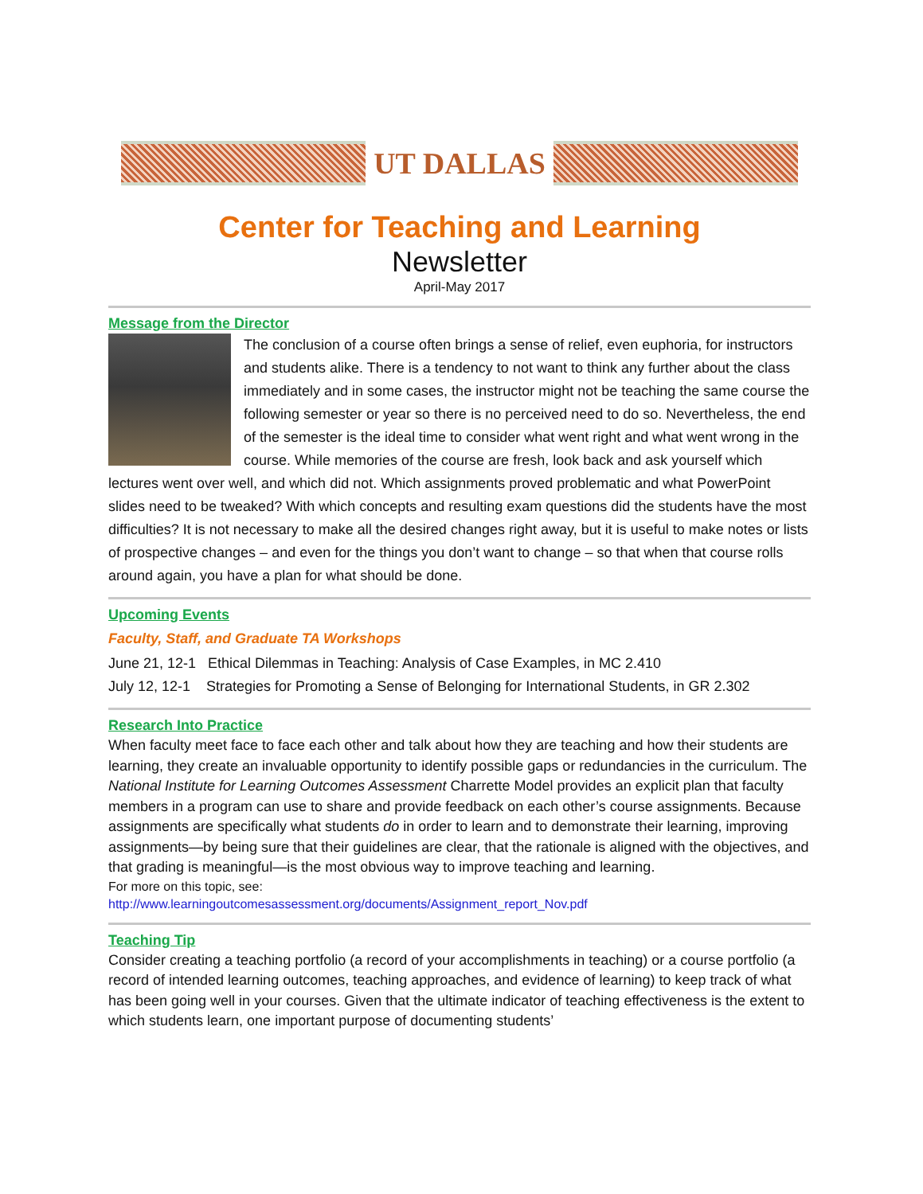UT DALLAS
Center for Teaching and Learning
Newsletter
April-May 2017
Message from the Director
The conclusion of a course often brings a sense of relief, even euphoria, for instructors and students alike. There is a tendency to not want to think any further about the class immediately and in some cases, the instructor might not be teaching the same course the following semester or year so there is no perceived need to do so. Nevertheless, the end of the semester is the ideal time to consider what went right and what went wrong in the course. While memories of the course are fresh, look back and ask yourself which lectures went over well, and which did not. Which assignments proved problematic and what PowerPoint slides need to be tweaked? With which concepts and resulting exam questions did the students have the most difficulties? It is not necessary to make all the desired changes right away, but it is useful to make notes or lists of prospective changes – and even for the things you don’t want to change – so that when that course rolls around again, you have a plan for what should be done.
Upcoming Events
Faculty, Staff, and Graduate TA Workshops
June 21, 12-1 Ethical Dilemmas in Teaching: Analysis of Case Examples, in MC 2.410
July 12, 12-1 Strategies for Promoting a Sense of Belonging for International Students, in GR 2.302
Research Into Practice
When faculty meet face to face each other and talk about how they are teaching and how their students are learning, they create an invaluable opportunity to identify possible gaps or redundancies in the curriculum. The National Institute for Learning Outcomes Assessment Charrette Model provides an explicit plan that faculty members in a program can use to share and provide feedback on each other’s course assignments. Because assignments are specifically what students do in order to learn and to demonstrate their learning, improving assignments—by being sure that their guidelines are clear, that the rationale is aligned with the objectives, and that grading is meaningful—is the most obvious way to improve teaching and learning.
For more on this topic, see:
http://www.learningoutcomesassessment.org/documents/Assignment_report_Nov.pdf
Teaching Tip
Consider creating a teaching portfolio (a record of your accomplishments in teaching) or a course portfolio (a record of intended learning outcomes, teaching approaches, and evidence of learning) to keep track of what has been going well in your courses. Given that the ultimate indicator of teaching effectiveness is the extent to which students learn, one important purpose of documenting students’